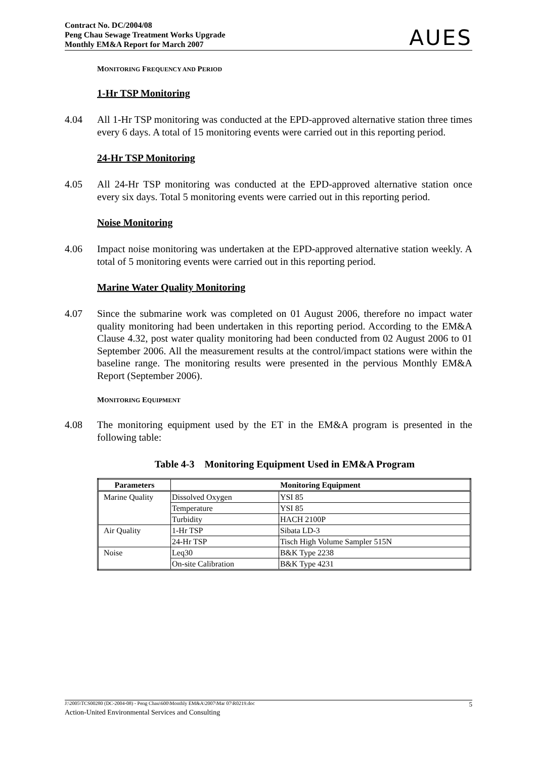Contract No. DC/2004/08
Peng Chau Sewage Treatment Works Upgrade
Monthly EM&A Report for March 2007
AUES
MONITORING FREQUENCY AND PERIOD
1-Hr TSP Monitoring
4.04 All 1-Hr TSP monitoring was conducted at the EPD-approved alternative station three times every 6 days. A total of 15 monitoring events were carried out in this reporting period.
24-Hr TSP Monitoring
4.05 All 24-Hr TSP monitoring was conducted at the EPD-approved alternative station once every six days. Total 5 monitoring events were carried out in this reporting period.
Noise Monitoring
4.06 Impact noise monitoring was undertaken at the EPD-approved alternative station weekly. A total of 5 monitoring events were carried out in this reporting period.
Marine Water Quality Monitoring
4.07 Since the submarine work was completed on 01 August 2006, therefore no impact water quality monitoring had been undertaken in this reporting period. According to the EM&A Clause 4.32, post water quality monitoring had been conducted from 02 August 2006 to 01 September 2006. All the measurement results at the control/impact stations were within the baseline range. The monitoring results were presented in the pervious Monthly EM&A Report (September 2006).
MONITORING EQUIPMENT
4.08 The monitoring equipment used by the ET in the EM&A program is presented in the following table:
Table 4-3 Monitoring Equipment Used in EM&A Program
| Parameters | Monitoring Equipment | |
| --- | --- | --- |
| Marine Quality | Dissolved Oxygen | YSI 85 |
| | Temperature | YSI 85 |
| | Turbidity | HACH 2100P |
| Air Quality | 1-Hr TSP | Sibata LD-3 |
| | 24-Hr TSP | Tisch High Volume Sampler 515N |
| Noise | Leq30 | B&K Type 2238 |
| | On-site Calibration | B&K Type 4231 |
J:\2005\TCS00280 (DC-2004-08) - Peng Chau\600\Monthly EM&A\2007\Mar 07\R0219.doc 5
Action-United Environmental Services and Consulting